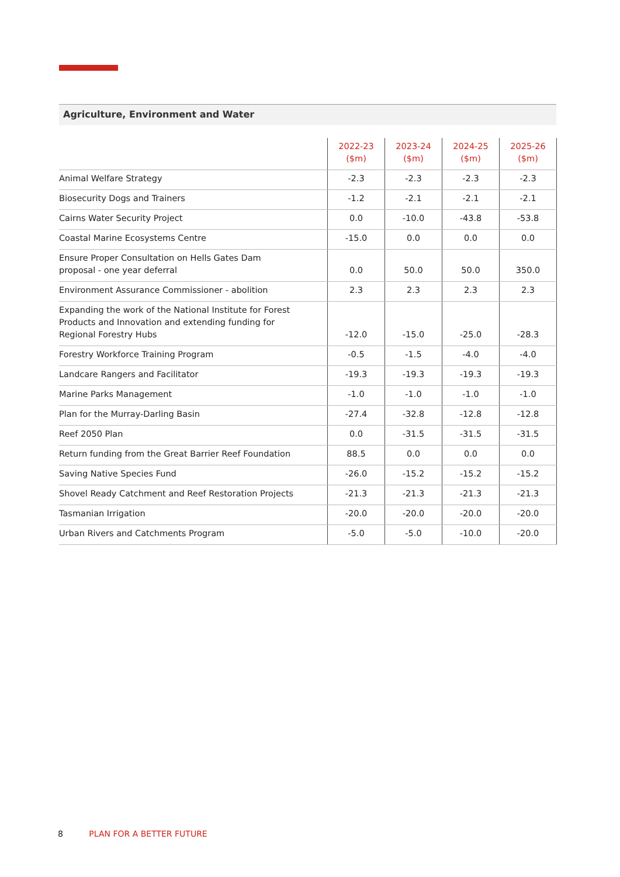Agriculture, Environment and Water
| | 2022-23 ($m) | 2023-24 ($m) | 2024-25 ($m) | 2025-26 ($m) |
| --- | --- | --- | --- | --- |
| Animal Welfare Strategy | -2.3 | -2.3 | -2.3 | -2.3 |
| Biosecurity Dogs and Trainers | -1.2 | -2.1 | -2.1 | -2.1 |
| Cairns Water Security Project | 0.0 | -10.0 | -43.8 | -53.8 |
| Coastal Marine Ecosystems Centre | -15.0 | 0.0 | 0.0 | 0.0 |
| Ensure Proper Consultation on Hells Gates Dam proposal - one year deferral | 0.0 | 50.0 | 50.0 | 350.0 |
| Environment Assurance Commissioner - abolition | 2.3 | 2.3 | 2.3 | 2.3 |
| Expanding the work of the National Institute for Forest Products and Innovation and extending funding for Regional Forestry Hubs | -12.0 | -15.0 | -25.0 | -28.3 |
| Forestry Workforce Training Program | -0.5 | -1.5 | -4.0 | -4.0 |
| Landcare Rangers and Facilitator | -19.3 | -19.3 | -19.3 | -19.3 |
| Marine Parks Management | -1.0 | -1.0 | -1.0 | -1.0 |
| Plan for the Murray-Darling Basin | -27.4 | -32.8 | -12.8 | -12.8 |
| Reef 2050 Plan | 0.0 | -31.5 | -31.5 | -31.5 |
| Return funding from the Great Barrier Reef Foundation | 88.5 | 0.0 | 0.0 | 0.0 |
| Saving Native Species Fund | -26.0 | -15.2 | -15.2 | -15.2 |
| Shovel Ready Catchment and Reef Restoration Projects | -21.3 | -21.3 | -21.3 | -21.3 |
| Tasmanian Irrigation | -20.0 | -20.0 | -20.0 | -20.0 |
| Urban Rivers and Catchments Program | -5.0 | -5.0 | -10.0 | -20.0 |
8 PLAN FOR A BETTER FUTURE